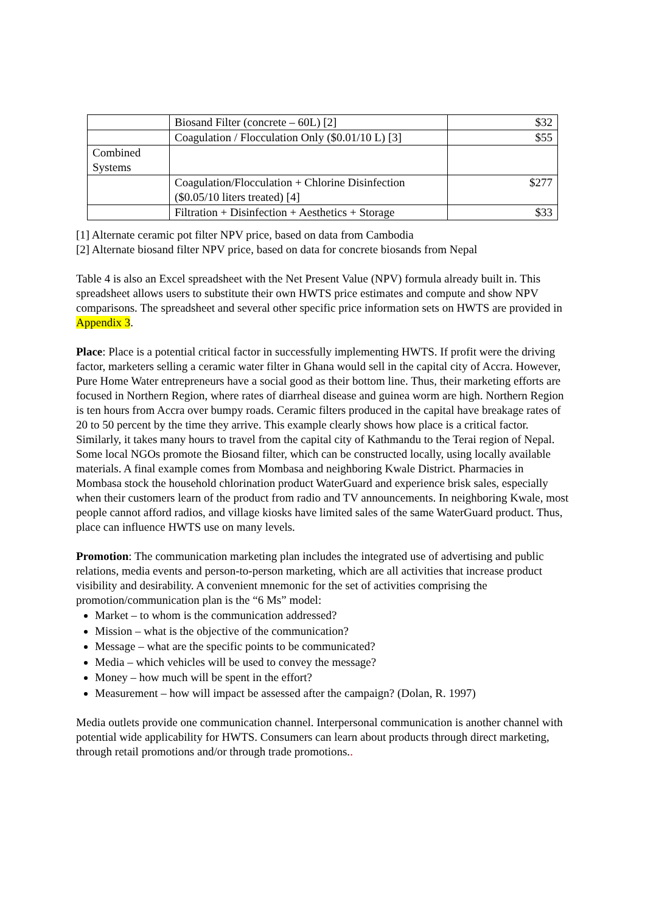| | Biosand Filter (concrete – 60L) [2] | $32 |
| | Coagulation / Flocculation Only ($0.01/10 L) [3] | $55 |
| Combined Systems | | |
| | Coagulation/Flocculation + Chlorine Disinfection ($0.05/10 liters treated) [4] | $277 |
| | Filtration + Disinfection + Aesthetics + Storage | $33 |
[1] Alternate ceramic pot filter NPV price, based on data from Cambodia
[2] Alternate biosand filter NPV price, based on data for concrete biosands from Nepal
Table 4 is also an Excel spreadsheet with the Net Present Value (NPV) formula already built in. This spreadsheet allows users to substitute their own HWTS price estimates and compute and show NPV comparisons. The spreadsheet and several other specific price information sets on HWTS are provided in Appendix 3.
Place: Place is a potential critical factor in successfully implementing HWTS. If profit were the driving factor, marketers selling a ceramic water filter in Ghana would sell in the capital city of Accra. However, Pure Home Water entrepreneurs have a social good as their bottom line. Thus, their marketing efforts are focused in Northern Region, where rates of diarrheal disease and guinea worm are high. Northern Region is ten hours from Accra over bumpy roads. Ceramic filters produced in the capital have breakage rates of 20 to 50 percent by the time they arrive. This example clearly shows how place is a critical factor. Similarly, it takes many hours to travel from the capital city of Kathmandu to the Terai region of Nepal. Some local NGOs promote the Biosand filter, which can be constructed locally, using locally available materials. A final example comes from Mombasa and neighboring Kwale District. Pharmacies in Mombasa stock the household chlorination product WaterGuard and experience brisk sales, especially when their customers learn of the product from radio and TV announcements. In neighboring Kwale, most people cannot afford radios, and village kiosks have limited sales of the same WaterGuard product. Thus, place can influence HWTS use on many levels.
Promotion: The communication marketing plan includes the integrated use of advertising and public relations, media events and person-to-person marketing, which are all activities that increase product visibility and desirability. A convenient mnemonic for the set of activities comprising the promotion/communication plan is the “6 Ms” model:
Market – to whom is the communication addressed?
Mission – what is the objective of the communication?
Message – what are the specific points to be communicated?
Media – which vehicles will be used to convey the message?
Money – how much will be spent in the effort?
Measurement – how will impact be assessed after the campaign? (Dolan, R. 1997)
Media outlets provide one communication channel. Interpersonal communication is another channel with potential wide applicability for HWTS. Consumers can learn about products through direct marketing, through retail promotions and/or through trade promotions..